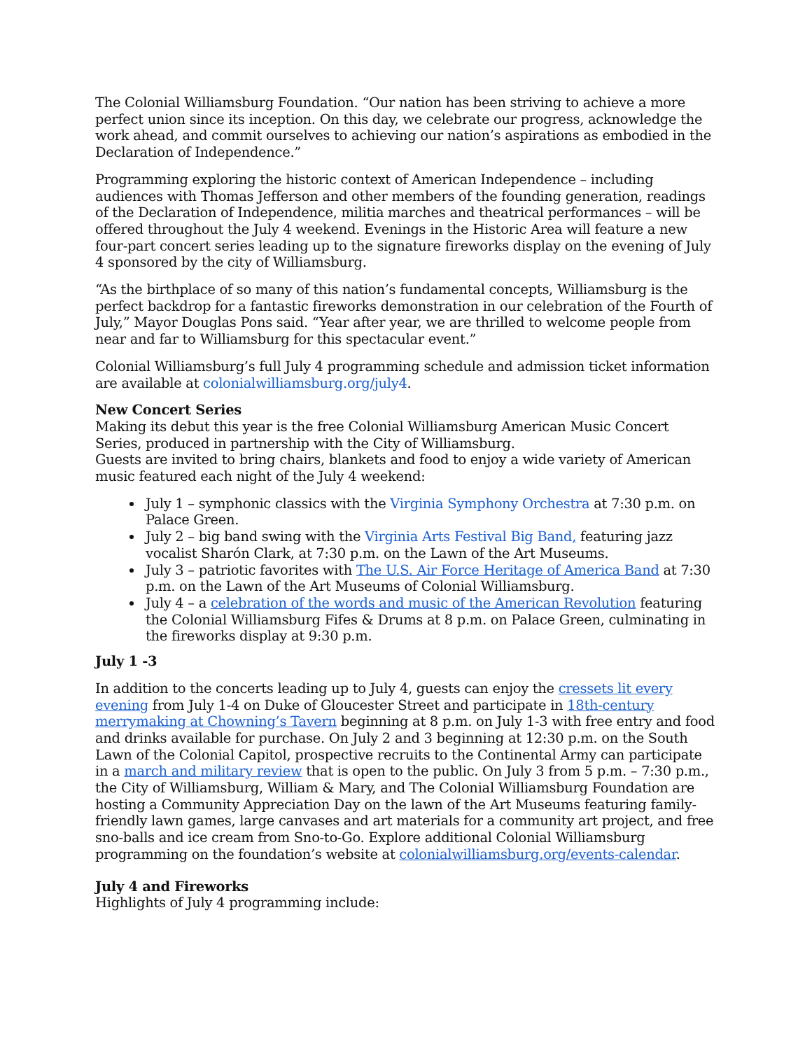The Colonial Williamsburg Foundation. “Our nation has been striving to achieve a more perfect union since its inception. On this day, we celebrate our progress, acknowledge the work ahead, and commit ourselves to achieving our nation’s aspirations as embodied in the Declaration of Independence.”
Programming exploring the historic context of American Independence – including audiences with Thomas Jefferson and other members of the founding generation, readings of the Declaration of Independence, militia marches and theatrical performances – will be offered throughout the July 4 weekend. Evenings in the Historic Area will feature a new four-part concert series leading up to the signature fireworks display on the evening of July 4 sponsored by the city of Williamsburg.
“As the birthplace of so many of this nation’s fundamental concepts, Williamsburg is the perfect backdrop for a fantastic fireworks demonstration in our celebration of the Fourth of July,” Mayor Douglas Pons said. “Year after year, we are thrilled to welcome people from near and far to Williamsburg for this spectacular event.”
Colonial Williamsburg’s full July 4 programming schedule and admission ticket information are available at colonialwilliamsburg.org/july4.
New Concert Series
Making its debut this year is the free Colonial Williamsburg American Music Concert Series, produced in partnership with the City of Williamsburg.
Guests are invited to bring chairs, blankets and food to enjoy a wide variety of American music featured each night of the July 4 weekend:
July 1 – symphonic classics with the Virginia Symphony Orchestra at 7:30 p.m. on Palace Green.
July 2 – big band swing with the Virginia Arts Festival Big Band, featuring jazz vocalist Sharón Clark, at 7:30 p.m. on the Lawn of the Art Museums.
July 3 – patriotic favorites with The U.S. Air Force Heritage of America Band at 7:30 p.m. on the Lawn of the Art Museums of Colonial Williamsburg.
July 4 – a celebration of the words and music of the American Revolution featuring the Colonial Williamsburg Fifes & Drums at 8 p.m. on Palace Green, culminating in the fireworks display at 9:30 p.m.
July 1 -3
In addition to the concerts leading up to July 4, guests can enjoy the cressets lit every evening from July 1-4 on Duke of Gloucester Street and participate in 18th-century merrymaking at Chowning’s Tavern beginning at 8 p.m. on July 1-3 with free entry and food and drinks available for purchase. On July 2 and 3 beginning at 12:30 p.m. on the South Lawn of the Colonial Capitol, prospective recruits to the Continental Army can participate in a march and military review that is open to the public. On July 3 from 5 p.m. – 7:30 p.m., the City of Williamsburg, William & Mary, and The Colonial Williamsburg Foundation are hosting a Community Appreciation Day on the lawn of the Art Museums featuring family-friendly lawn games, large canvases and art materials for a community art project, and free sno-balls and ice cream from Sno-to-Go. Explore additional Colonial Williamsburg programming on the foundation’s website at colonialwilliamsburg.org/events-calendar.
July 4 and Fireworks
Highlights of July 4 programming include: